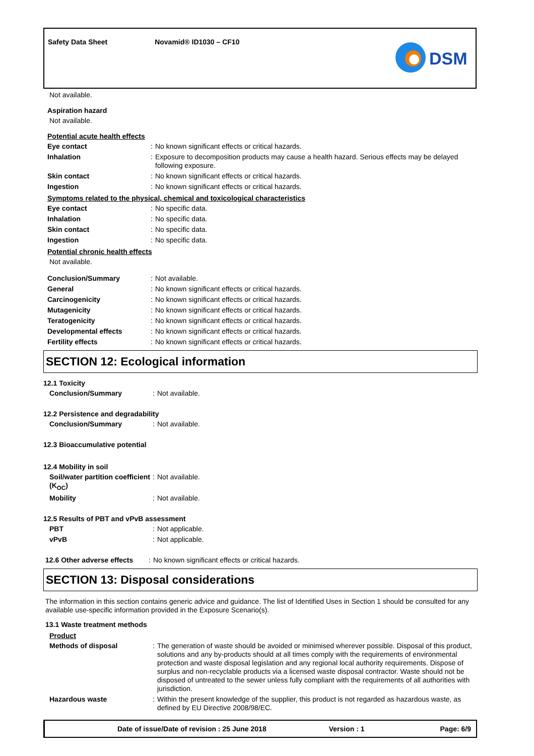Safety Data Sheet Novamid® ID1030 – CF10
DSM
Not available.
Aspiration hazard
Not available.
Potential acute health effects
| Eye contact | : | No known significant effects or critical hazards. |
| Inhalation | : | Exposure to decomposition products may cause a health hazard. Serious effects may be delayed following exposure. |
| Skin contact | : | No known significant effects or critical hazards. |
| Ingestion | : | No known significant effects or critical hazards. |
Symptoms related to the physical, chemical and toxicological characteristics
| Eye contact | : | No specific data. |
| Inhalation | : | No specific data. |
| Skin contact | : | No specific data. |
| Ingestion | : | No specific data. |
Potential chronic health effects
Not available.
| Conclusion/Summary | : | Not available. |
| General | : | No known significant effects or critical hazards. |
| Carcinogenicity | : | No known significant effects or critical hazards. |
| Mutagenicity | : | No known significant effects or critical hazards. |
| Teratogenicity | : | No known significant effects or critical hazards. |
| Developmental effects | : | No known significant effects or critical hazards. |
| Fertility effects | : | No known significant effects or critical hazards. |
SECTION 12: Ecological information
12.1 Toxicity
| Conclusion/Summary | : | Not available. |
12.2 Persistence and degradability
| Conclusion/Summary | : | Not available. |
12.3 Bioaccumulative potential
12.4 Mobility in soil
| Soil/water partition coefficient (K<sub>OC</sub>) | : | Not available. |
| Mobility | : | Not available. |
12.5 Results of PBT and vPvB assessment
| PBT | : | Not applicable. |
| vPvB | : | Not applicable. |
| 12.6 Other adverse effects | : | No known significant effects or critical hazards. |
SECTION 13: Disposal considerations
The information in this section contains generic advice and guidance. The list of Identified Uses in Section 1 should be consulted for any available use-specific information provided in the Exposure Scenario(s).
13.1 Waste treatment methods
Product
| Methods of disposal | : | The generation of waste should be avoided or minimised wherever possible. Disposal of this product, solutions and any by-products should at all times comply with the requirements of environmental protection and waste disposal legislation and any regional local authority requirements. Dispose of surplus and non-recyclable products via a licensed waste disposal contractor. Waste should not be disposed of untreated to the sewer unless fully compliant with the requirements of all authorities with jurisdiction. |
| Hazardous waste | : | Within the present knowledge of the supplier, this product is not regarded as hazardous waste, as defined by EU Directive 2008/98/EC. |
Date of issue/Date of revision : 25 June 2018 Version : 1 Page: 6/9